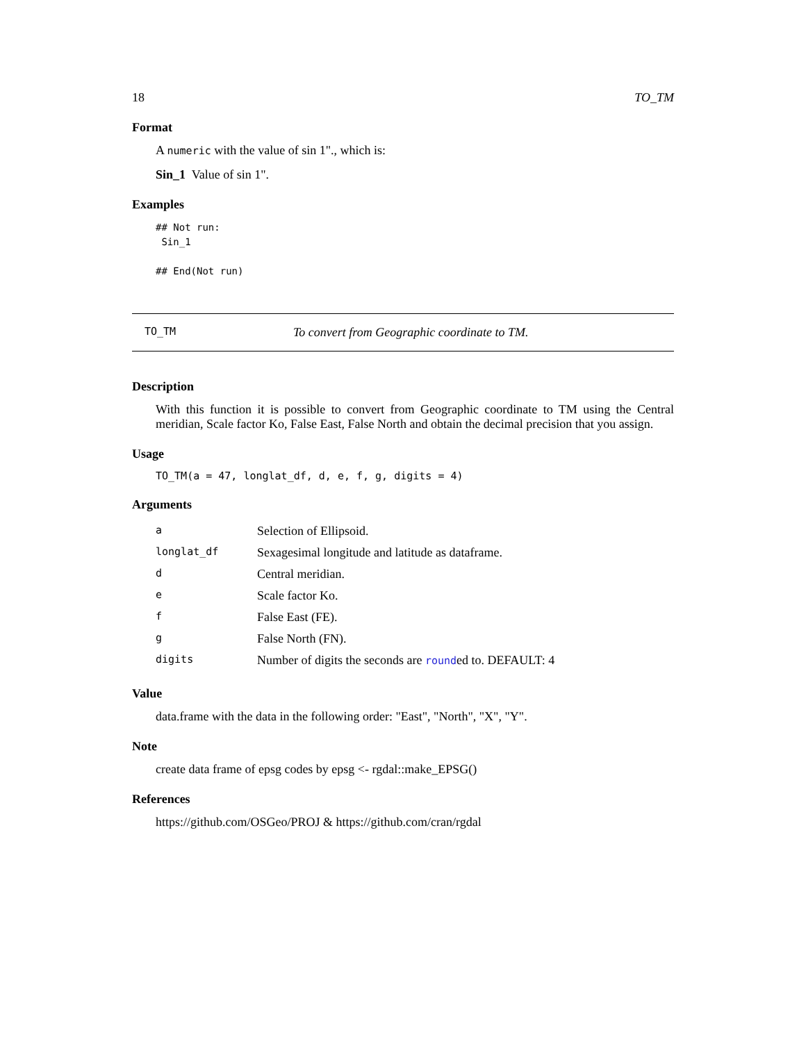18 TO_TM
Format
A numeric with the value of sin 1"., which is:
Sin_1 Value of sin 1".
Examples
## Not run:
 Sin_1

## End(Not run)
TO_TM To convert from Geographic coordinate to TM.
Description
With this function it is possible to convert from Geographic coordinate to TM using the Central meridian, Scale factor Ko, False East, False North and obtain the decimal precision that you assign.
Usage
TO_TM(a = 47, longlat_df, d, e, f, g, digits = 4)
Arguments
| a | Selection of Ellipsoid. |
| longlat_df | Sexagesimal longitude and latitude as dataframe. |
| d | Central meridian. |
| e | Scale factor Ko. |
| f | False East (FE). |
| g | False North (FN). |
| digits | Number of digits the seconds are round ed to. DEFAULT: 4 |
Value
data.frame with the data in the following order: "East", "North", "X", "Y".
Note
create data frame of epsg codes by epsg <- rgdal::make_EPSG()
References
https://github.com/OSGeo/PROJ & https://github.com/cran/rgdal